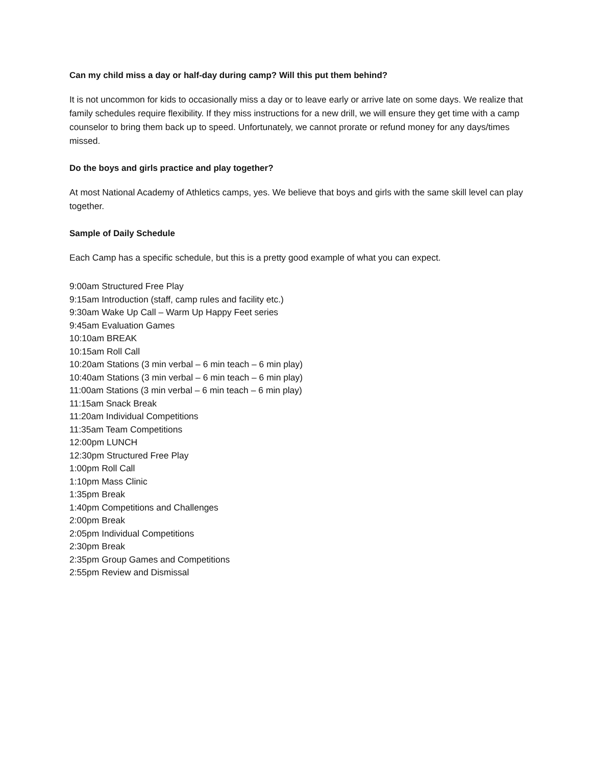Can my child miss a day or half-day during camp? Will this put them behind?
It is not uncommon for kids to occasionally miss a day or to leave early or arrive late on some days. We realize that family schedules require flexibility. If they miss instructions for a new drill, we will ensure they get time with a camp counselor to bring them back up to speed. Unfortunately, we cannot prorate or refund money for any days/times missed.
Do the boys and girls practice and play together?
At most National Academy of Athletics camps, yes. We believe that boys and girls with the same skill level can play together.
Sample of Daily Schedule
Each Camp has a specific schedule, but this is a pretty good example of what you can expect.
9:00am Structured Free Play
9:15am Introduction (staff, camp rules and facility etc.)
9:30am Wake Up Call – Warm Up Happy Feet series
9:45am Evaluation Games
10:10am BREAK
10:15am Roll Call
10:20am Stations (3 min verbal – 6 min teach – 6 min play)
10:40am Stations (3 min verbal – 6 min teach – 6 min play)
11:00am Stations (3 min verbal – 6 min teach – 6 min play)
11:15am Snack Break
11:20am Individual Competitions
11:35am Team Competitions
12:00pm LUNCH
12:30pm Structured Free Play
1:00pm Roll Call
1:10pm Mass Clinic
1:35pm Break
1:40pm Competitions and Challenges
2:00pm Break
2:05pm Individual Competitions
2:30pm Break
2:35pm Group Games and Competitions
2:55pm Review and Dismissal